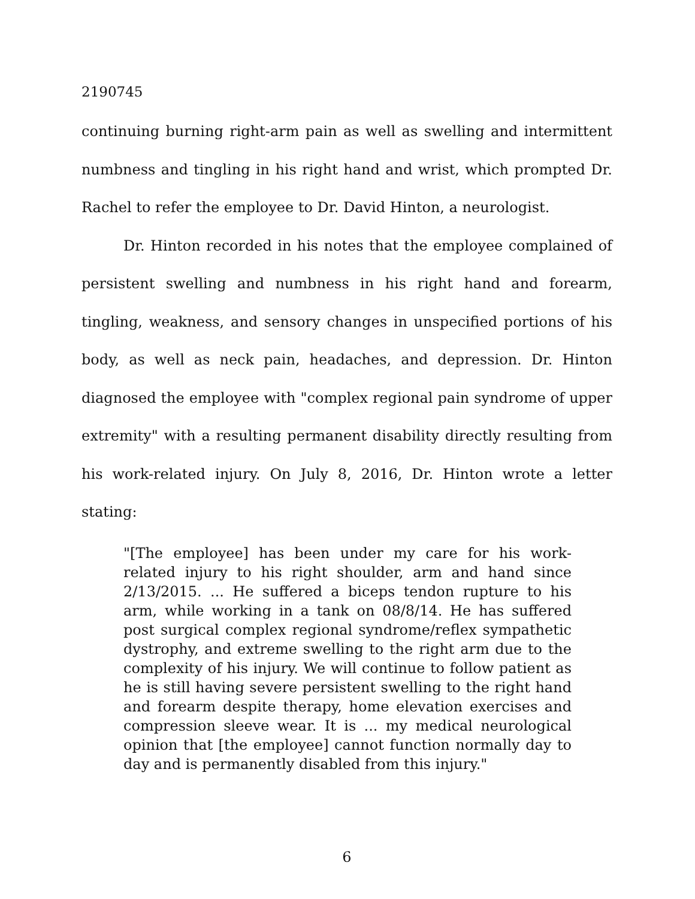2190745
continuing burning right-arm pain as well as swelling and intermittent numbness and tingling in his right hand and wrist, which prompted Dr. Rachel to refer the employee to Dr. David Hinton, a neurologist.
Dr. Hinton recorded in his notes that the employee complained of persistent swelling and numbness in his right hand and forearm, tingling, weakness, and sensory changes in unspecified portions of his body, as well as neck pain, headaches, and depression. Dr. Hinton diagnosed the employee with "complex regional pain syndrome of upper extremity" with a resulting permanent disability directly resulting from his work-related injury. On July 8, 2016, Dr. Hinton wrote a letter stating:
"[The employee] has been under my care for his work-related injury to his right shoulder, arm and hand since 2/13/2015. ... He suffered a biceps tendon rupture to his arm, while working in a tank on 08/8/14. He has suffered post surgical complex regional syndrome/reflex sympathetic dystrophy, and extreme swelling to the right arm due to the complexity of his injury. We will continue to follow patient as he is still having severe persistent swelling to the right hand and forearm despite therapy, home elevation exercises and compression sleeve wear. It is ... my medical neurological opinion that [the employee] cannot function normally day to day and is permanently disabled from this injury."
6